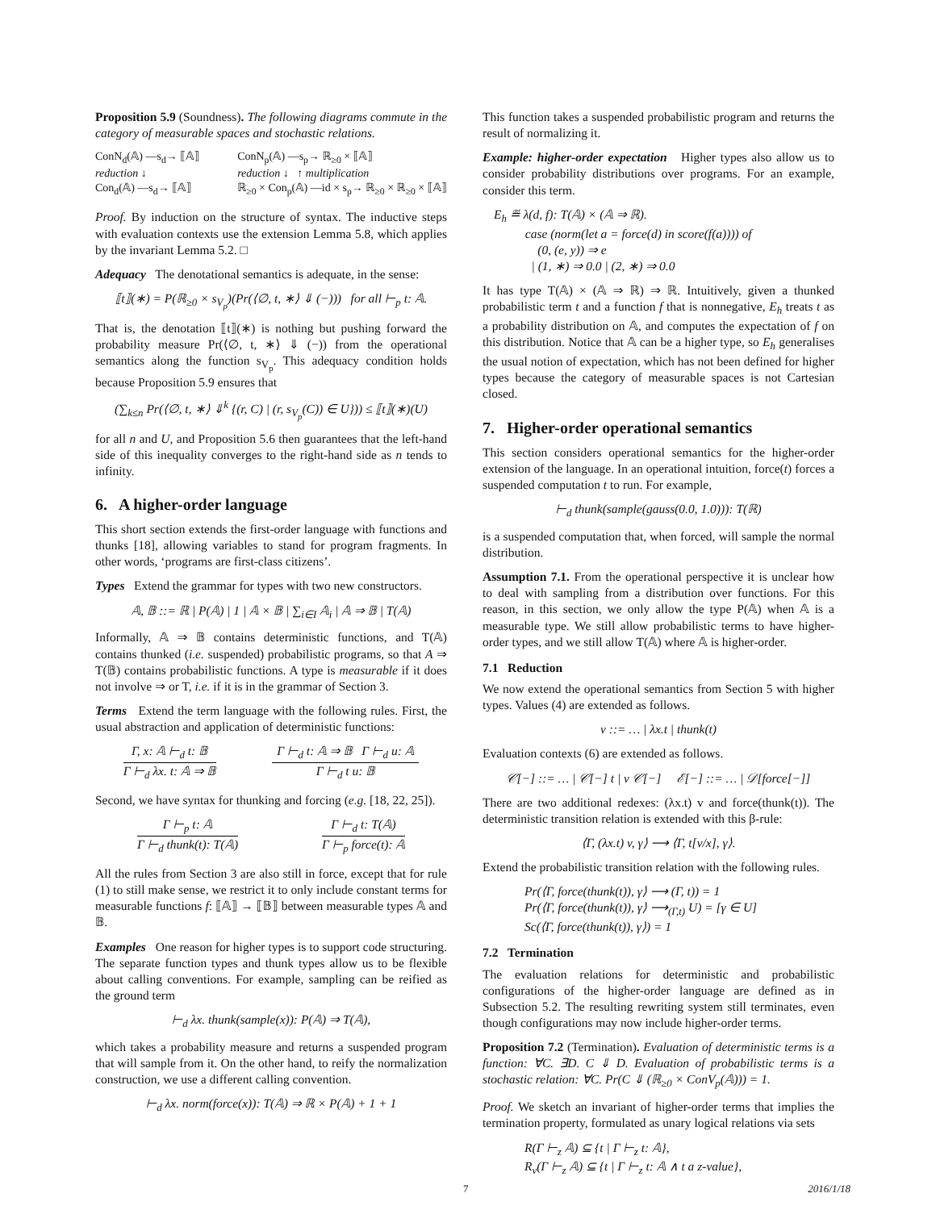Proposition 5.9 (Soundness). The following diagrams commute in the category of measurable spaces and stochastic relations.
ConN<sub>d</sub>(𝔸) —s<sub>d</sub>→ ⟦𝔸⟧
reduction ↓
Con<sub>d</sub>(𝔸) —s<sub>d</sub>→ ⟦𝔸⟧
ConN<sub>p</sub>(𝔸) —s<sub>p</sub>→ ℝ<sub>≥0</sub> × ⟦𝔸⟧
reduction ↓ ↑ multiplication
ℝ<sub>≥0</sub> × Con<sub>p</sub>(𝔸) —id × s<sub>p</sub>→ ℝ<sub>≥0</sub> × ℝ<sub>≥0</sub> × ⟦𝔸⟧
Proof. By induction on the structure of syntax. The inductive steps with evaluation contexts use the extension Lemma 5.8, which applies by the invariant Lemma 5.2. □
Adequacy The denotational semantics is adequate, in the sense:
⟦t⟧(∗) = P(ℝ<sub>≥0</sub> × s<sub>V<sub>p</sub></sub>)(Pr(⟨∅, t, ∗⟩ ⇓ (−))) for all ⊢<sub>p</sub> t: 𝔸.
That is, the denotation ⟦t⟧(∗) is nothing but pushing forward the probability measure Pr(⟨∅, t, ∗⟩ ⇓ (−)) from the operational semantics along the function s<sub>V<sub>p</sub></sub>. This adequacy condition holds because Proposition 5.9 ensures that
(∑<sub>k≤n</sub> Pr(⟨∅, t, ∗⟩ ⇓<sup>k</sup> {(r, C) | (r, s<sub>V<sub>p</sub></sub>(C)) ∈ U})) ≤ ⟦t⟧(∗)(U)
for all n and U, and Proposition 5.6 then guarantees that the left-hand side of this inequality converges to the right-hand side as n tends to infinity.
6. A higher-order language
This short section extends the first-order language with functions and thunks [18], allowing variables to stand for program fragments. In other words, ‘programs are first-class citizens’.
Types Extend the grammar for types with two new constructors.
𝔸, 𝔹 ::= ℝ | P(𝔸) | 1 | 𝔸 × 𝔹 | ∑<sub>i∈I</sub> 𝔸<sub>i</sub> | 𝔸 ⇒ 𝔹 | T(𝔸)
Informally, 𝔸 ⇒ 𝔹 contains deterministic functions, and T(𝔸) contains thunked (i.e. suspended) probabilistic programs, so that A ⇒ T(𝔹) contains probabilistic functions. A type is measurable if it does not involve ⇒ or T, i.e. if it is in the grammar of Section 3.
Terms Extend the term language with the following rules. First, the usual abstraction and application of deterministic functions:
Γ, x: 𝔸 ⊢<sub>d</sub> t: 𝔹
Γ ⊢<sub>d</sub> λx. t: 𝔸 ⇒ 𝔹
Γ ⊢<sub>d</sub> t: 𝔸 ⇒ 𝔹 Γ ⊢<sub>d</sub> u: 𝔸
Γ ⊢<sub>d</sub> t u: 𝔹
Second, we have syntax for thunking and forcing (e.g. [18, 22, 25]).
Γ ⊢<sub>p</sub> t: 𝔸
Γ ⊢<sub>d</sub> thunk(t): T(𝔸)
Γ ⊢<sub>d</sub> t: T(𝔸)
Γ ⊢<sub>p</sub> force(t): 𝔸
All the rules from Section 3 are also still in force, except that for rule (1) to still make sense, we restrict it to only include constant terms for measurable functions f: ⟦𝔸⟧ → ⟦𝔹⟧ between measurable types 𝔸 and 𝔹.
Examples One reason for higher types is to support code structuring. The separate function types and thunk types allow us to be flexible about calling conventions. For example, sampling can be reified as the ground term
⊢<sub>d</sub> λx. thunk(sample(x)): P(𝔸) ⇒ T(𝔸),
which takes a probability measure and returns a suspended program that will sample from it. On the other hand, to reify the normalization construction, we use a different calling convention.
⊢<sub>d</sub> λx. norm(force(x)): T(𝔸) ⇒ ℝ × P(𝔸) + 1 + 1
This function takes a suspended probabilistic program and returns the result of normalizing it.
Example: higher-order expectation Higher types also allow us to consider probability distributions over programs. For an example, consider this term.
E<sub>h</sub> ≝ λ(d, f): T(𝔸) × (𝔸 ⇒ ℝ).
case (norm(let a = force(d) in score(f(a)))) of
(0, (e, y)) ⇒ e
| (1, ∗) ⇒ 0.0 | (2, ∗) ⇒ 0.0
It has type T(𝔸) × (𝔸 ⇒ ℝ) ⇒ ℝ. Intuitively, given a thunked probabilistic term t and a function f that is nonnegative, E<sub>h</sub> treats t as a probability distribution on 𝔸, and computes the expectation of f on this distribution. Notice that 𝔸 can be a higher type, so E<sub>h</sub> generalises the usual notion of expectation, which has not been defined for higher types because the category of measurable spaces is not Cartesian closed.
7. Higher-order operational semantics
This section considers operational semantics for the higher-order extension of the language. In an operational intuition, force(t) forces a suspended computation t to run. For example,
⊢<sub>d</sub> thunk(sample(gauss(0.0, 1.0))): T(ℝ)
is a suspended computation that, when forced, will sample the normal distribution.
Assumption 7.1. From the operational perspective it is unclear how to deal with sampling from a distribution over functions. For this reason, in this section, we only allow the type P(𝔸) when 𝔸 is a measurable type. We still allow probabilistic terms to have higher-order types, and we still allow T(𝔸) where 𝔸 is higher-order.
7.1 Reduction
We now extend the operational semantics from Section 5 with higher types. Values (4) are extended as follows.
v ::= … | λx.t | thunk(t)
Evaluation contexts (6) are extended as follows.
𝒞[−] ::= … | 𝒞[−] t | v 𝒞[−] ℰ[−] ::= … | 𝒟[force[−]]
There are two additional redexes: (λx.t) v and force(thunk(t)). The deterministic transition relation is extended with this β-rule:
⟨Γ, (λx.t) v, γ⟩ ⟶ ⟨Γ, t[v/x], γ⟩.
Extend the probabilistic transition relation with the following rules.
Pr(⟨Γ, force(thunk(t)), γ⟩ ⟶ (Γ, t)) = 1
Pr(⟨Γ, force(thunk(t)), γ⟩ ⟶<sub>(Γ,t)</sub> U) = [γ ∈ U]
Sc(⟨Γ, force(thunk(t)), γ⟩) = 1
7.2 Termination
The evaluation relations for deterministic and probabilistic configurations of the higher-order language are defined as in Subsection 5.2. The resulting rewriting system still terminates, even though configurations may now include higher-order terms.
Proposition 7.2 (Termination). Evaluation of deterministic terms is a function: ∀C. ∃D. C ⇓ D. Evaluation of probabilistic terms is a stochastic relation: ∀C. Pr(C ⇓ (ℝ<sub>≥0</sub> × ConV<sub>p</sub>(𝔸))) = 1.
Proof. We sketch an invariant of higher-order terms that implies the termination property, formulated as unary logical relations via sets
R(Γ ⊢<sub>z</sub> 𝔸) ⊆ {t | Γ ⊢<sub>z</sub> t: 𝔸},
R<sub>v</sub>(Γ ⊢<sub>z</sub> 𝔸) ⊆ {t | Γ ⊢<sub>z</sub> t: 𝔸 ∧ t a z-value},
7 2016/1/18